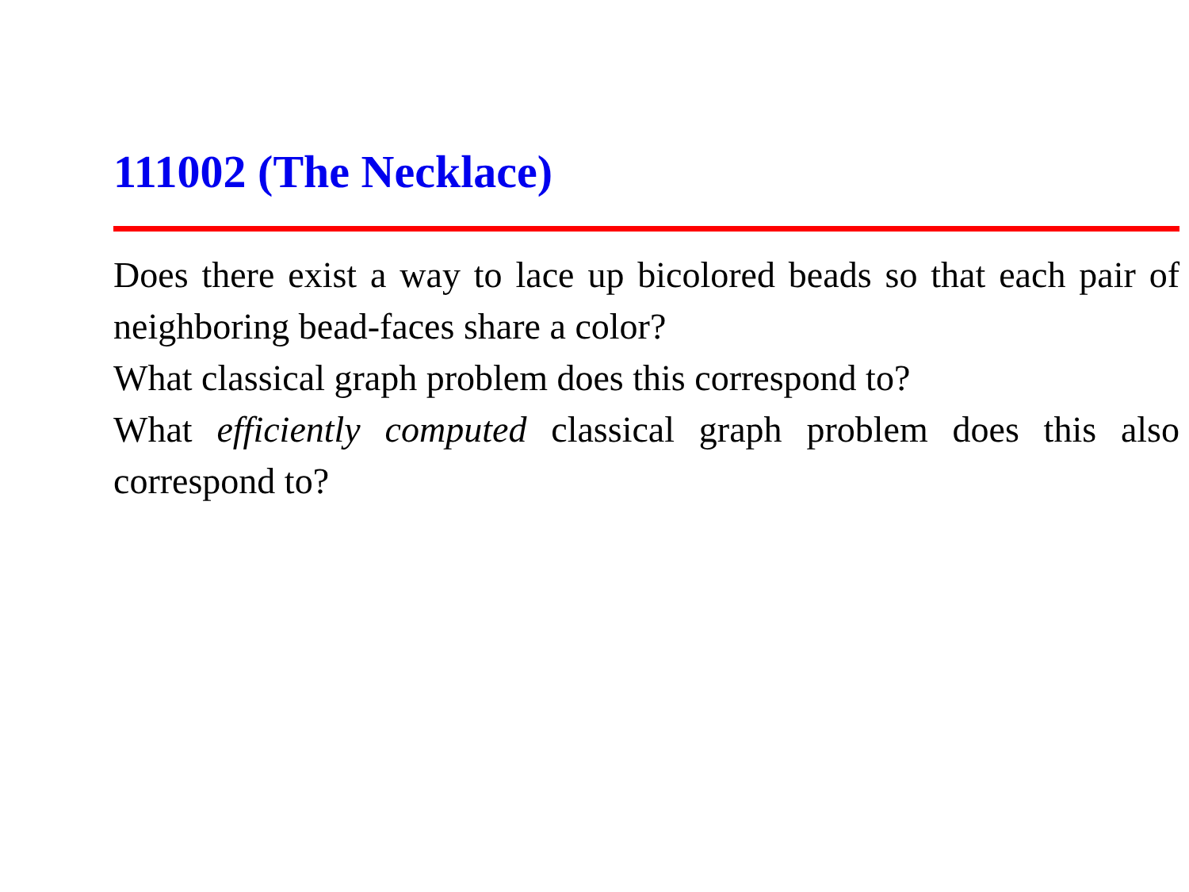111002 (The Necklace)
Does there exist a way to lace up bicolored beads so that each pair of neighboring bead-faces share a color?
What classical graph problem does this correspond to?
What efficiently computed classical graph problem does this also correspond to?